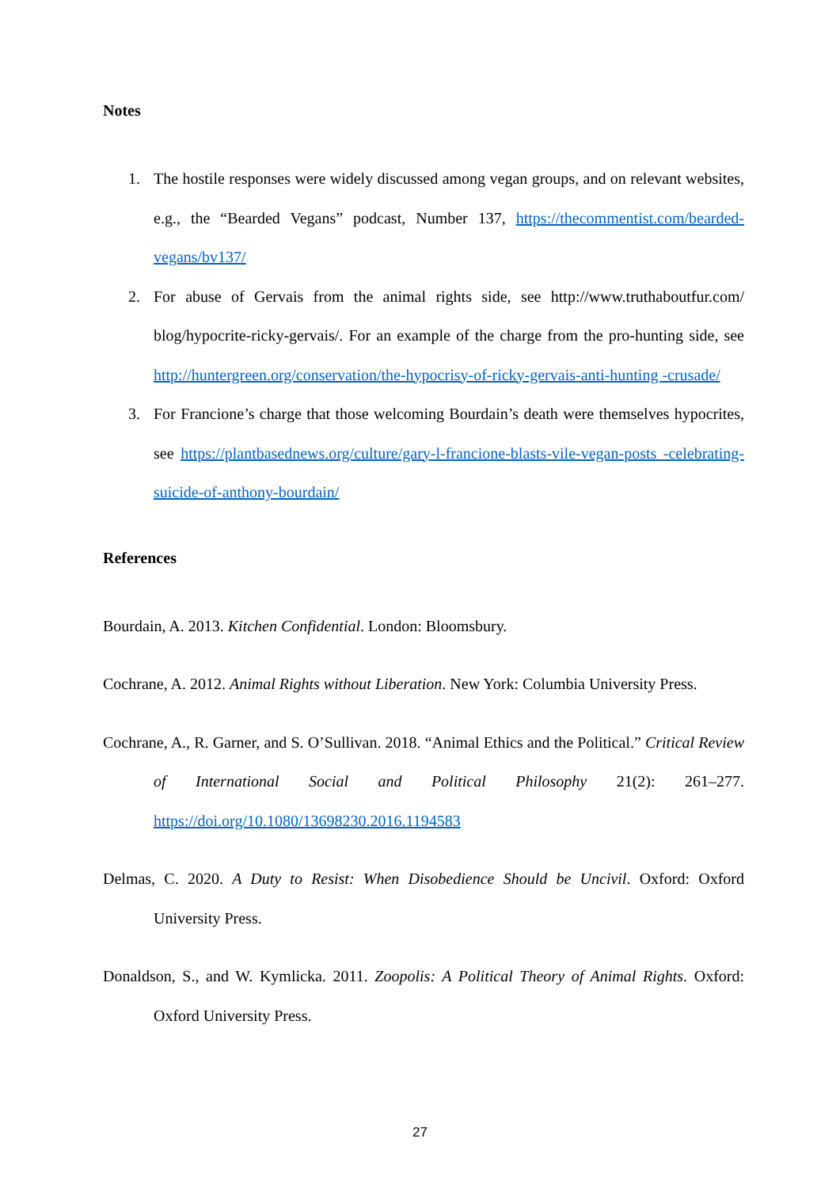Notes
1. The hostile responses were widely discussed among vegan groups, and on relevant websites, e.g., the “Bearded Vegans” podcast, Number 137, https://thecommentist.com/bearded-vegans/bv137/
2. For abuse of Gervais from the animal rights side, see http://www.truthaboutfur.com/ blog/hypocrite-ricky-gervais/. For an example of the charge from the pro-hunting side, see http://huntergreen.org/conservation/the-hypocrisy-of-ricky-gervais-anti-hunting -crusade/
3. For Francione’s charge that those welcoming Bourdain’s death were themselves hypocrites, see https://plantbasednews.org/culture/gary-l-francione-blasts-vile-vegan-posts -celebrating-suicide-of-anthony-bourdain/
References
Bourdain, A. 2013. Kitchen Confidential. London: Bloomsbury.
Cochrane, A. 2012. Animal Rights without Liberation. New York: Columbia University Press.
Cochrane, A., R. Garner, and S. O’Sullivan. 2018. “Animal Ethics and the Political.” Critical Review of International Social and Political Philosophy 21(2): 261–277. https://doi.org/10.1080/13698230.2016.1194583
Delmas, C. 2020. A Duty to Resist: When Disobedience Should be Uncivil. Oxford: Oxford University Press.
Donaldson, S., and W. Kymlicka. 2011. Zoopolis: A Political Theory of Animal Rights. Oxford: Oxford University Press.
27